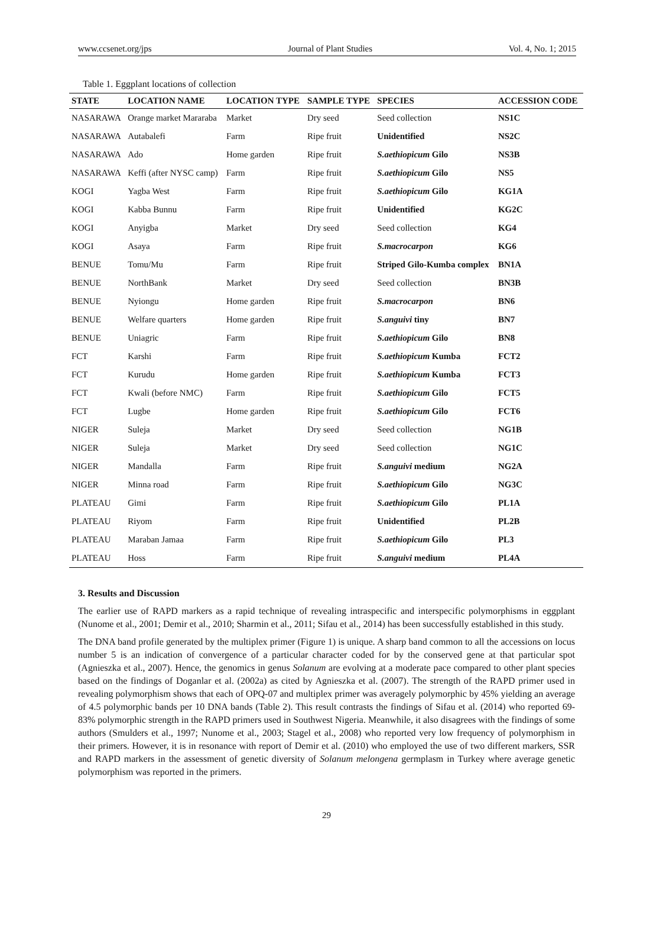www.ccsenet.org/jps Journal of Plant Studies Vol. 4, No. 1; 2015
Table 1. Eggplant locations of collection
| STATE | LOCATION NAME | LOCATION TYPE | SAMPLE TYPE | SPECIES | ACCESSION CODE |
| --- | --- | --- | --- | --- | --- |
| NASARAWA | Orange market Mararaba | Market | Dry seed | Seed collection | NS1C |
| NASARAWA | Autabalefi | Farm | Ripe fruit | Unidentified | NS2C |
| NASARAWA | Ado | Home garden | Ripe fruit | S.aethiopicum Gilo | NS3B |
| NASARAWA | Keffi (after NYSC camp) | Farm | Ripe fruit | S.aethiopicum Gilo | NS5 |
| KOGI | Yagba West | Farm | Ripe fruit | S.aethiopicum Gilo | KG1A |
| KOGI | Kabba Bunnu | Farm | Ripe fruit | Unidentified | KG2C |
| KOGI | Anyigba | Market | Dry seed | Seed collection | KG4 |
| KOGI | Asaya | Farm | Ripe fruit | S.macrocarpon | KG6 |
| BENUE | Tomu/Mu | Farm | Ripe fruit | Striped Gilo-Kumba complex | BN1A |
| BENUE | NorthBank | Market | Dry seed | Seed collection | BN3B |
| BENUE | Nyiongu | Home garden | Ripe fruit | S.macrocarpon | BN6 |
| BENUE | Welfare quarters | Home garden | Ripe fruit | S.anguivi tiny | BN7 |
| BENUE | Uniagric | Farm | Ripe fruit | S.aethiopicum Gilo | BN8 |
| FCT | Karshi | Farm | Ripe fruit | S.aethiopicum Kumba | FCT2 |
| FCT | Kurudu | Home garden | Ripe fruit | S.aethiopicum Kumba | FCT3 |
| FCT | Kwali (before NMC) | Farm | Ripe fruit | S.aethiopicum Gilo | FCT5 |
| FCT | Lugbe | Home garden | Ripe fruit | S.aethiopicum Gilo | FCT6 |
| NIGER | Suleja | Market | Dry seed | Seed collection | NG1B |
| NIGER | Suleja | Market | Dry seed | Seed collection | NG1C |
| NIGER | Mandalla | Farm | Ripe fruit | S.anguivi medium | NG2A |
| NIGER | Minna road | Farm | Ripe fruit | S.aethiopicum Gilo | NG3C |
| PLATEAU | Gimi | Farm | Ripe fruit | S.aethiopicum Gilo | PL1A |
| PLATEAU | Riyom | Farm | Ripe fruit | Unidentified | PL2B |
| PLATEAU | Maraban Jamaa | Farm | Ripe fruit | S.aethiopicum Gilo | PL3 |
| PLATEAU | Hoss | Farm | Ripe fruit | S.anguivi medium | PL4A |
3. Results and Discussion
The earlier use of RAPD markers as a rapid technique of revealing intraspecific and interspecific polymorphisms in eggplant (Nunome et al., 2001; Demir et al., 2010; Sharmin et al., 2011; Sifau et al., 2014) has been successfully established in this study.
The DNA band profile generated by the multiplex primer (Figure 1) is unique. A sharp band common to all the accessions on locus number 5 is an indication of convergence of a particular character coded for by the conserved gene at that particular spot (Agnieszka et al., 2007). Hence, the genomics in genus Solanum are evolving at a moderate pace compared to other plant species based on the findings of Doganlar et al. (2002a) as cited by Agnieszka et al. (2007). The strength of the RAPD primer used in revealing polymorphism shows that each of OPQ-07 and multiplex primer was averagely polymorphic by 45% yielding an average of 4.5 polymorphic bands per 10 DNA bands (Table 2). This result contrasts the findings of Sifau et al. (2014) who reported 69-83% polymorphic strength in the RAPD primers used in Southwest Nigeria. Meanwhile, it also disagrees with the findings of some authors (Smulders et al., 1997; Nunome et al., 2003; Stagel et al., 2008) who reported very low frequency of polymorphism in their primers. However, it is in resonance with report of Demir et al. (2010) who employed the use of two different markers, SSR and RAPD markers in the assessment of genetic diversity of Solanum melongena germplasm in Turkey where average genetic polymorphism was reported in the primers.
29